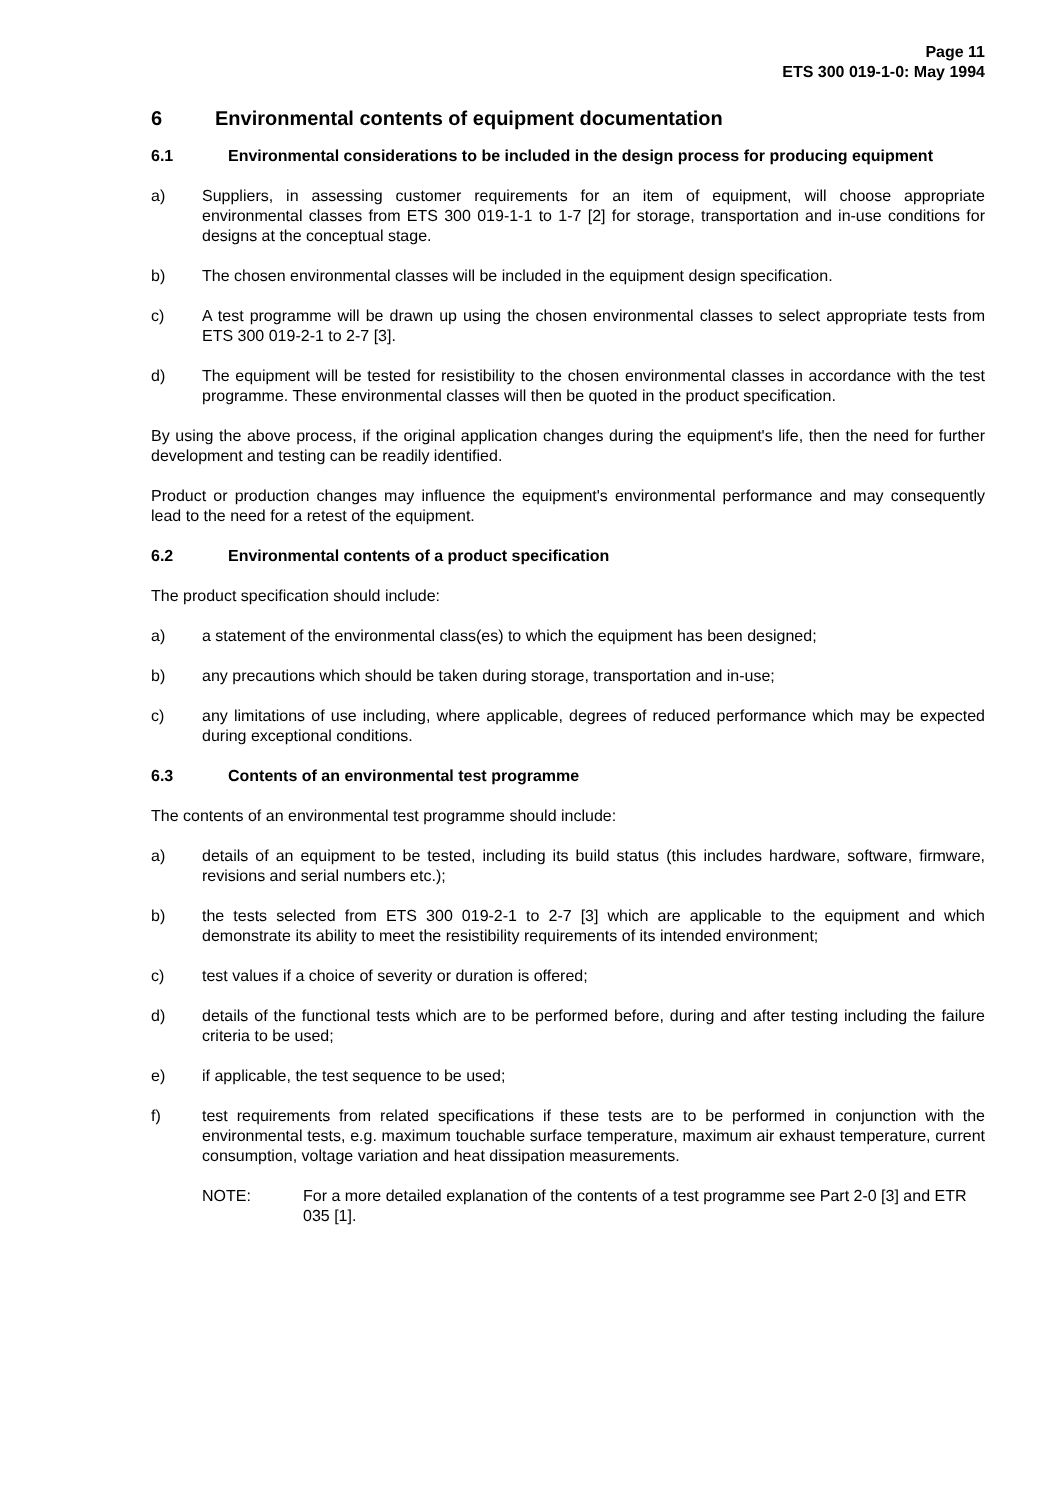Page 11
ETS 300 019-1-0: May 1994
6 Environmental contents of equipment documentation
6.1 Environmental considerations to be included in the design process for producing equipment
a) Suppliers, in assessing customer requirements for an item of equipment, will choose appropriate environmental classes from ETS 300 019-1-1 to 1-7 [2] for storage, transportation and in-use conditions for designs at the conceptual stage.
b) The chosen environmental classes will be included in the equipment design specification.
c) A test programme will be drawn up using the chosen environmental classes to select appropriate tests from ETS 300 019-2-1 to 2-7 [3].
d) The equipment will be tested for resistibility to the chosen environmental classes in accordance with the test programme. These environmental classes will then be quoted in the product specification.
By using the above process, if the original application changes during the equipment's life, then the need for further development and testing can be readily identified.
Product or production changes may influence the equipment's environmental performance and may consequently lead to the need for a retest of the equipment.
6.2 Environmental contents of a product specification
The product specification should include:
a) a statement of the environmental class(es) to which the equipment has been designed;
b) any precautions which should be taken during storage, transportation and in-use;
c) any limitations of use including, where applicable, degrees of reduced performance which may be expected during exceptional conditions.
6.3 Contents of an environmental test programme
The contents of an environmental test programme should include:
a) details of an equipment to be tested, including its build status (this includes hardware, software, firmware, revisions and serial numbers etc.);
b) the tests selected from ETS 300 019-2-1 to 2-7 [3] which are applicable to the equipment and which demonstrate its ability to meet the resistibility requirements of its intended environment;
c) test values if a choice of severity or duration is offered;
d) details of the functional tests which are to be performed before, during and after testing including the failure criteria to be used;
e) if applicable, the test sequence to be used;
f) test requirements from related specifications if these tests are to be performed in conjunction with the environmental tests, e.g. maximum touchable surface temperature, maximum air exhaust temperature, current consumption, voltage variation and heat dissipation measurements.
NOTE: For a more detailed explanation of the contents of a test programme see Part 2-0 [3] and ETR 035 [1].